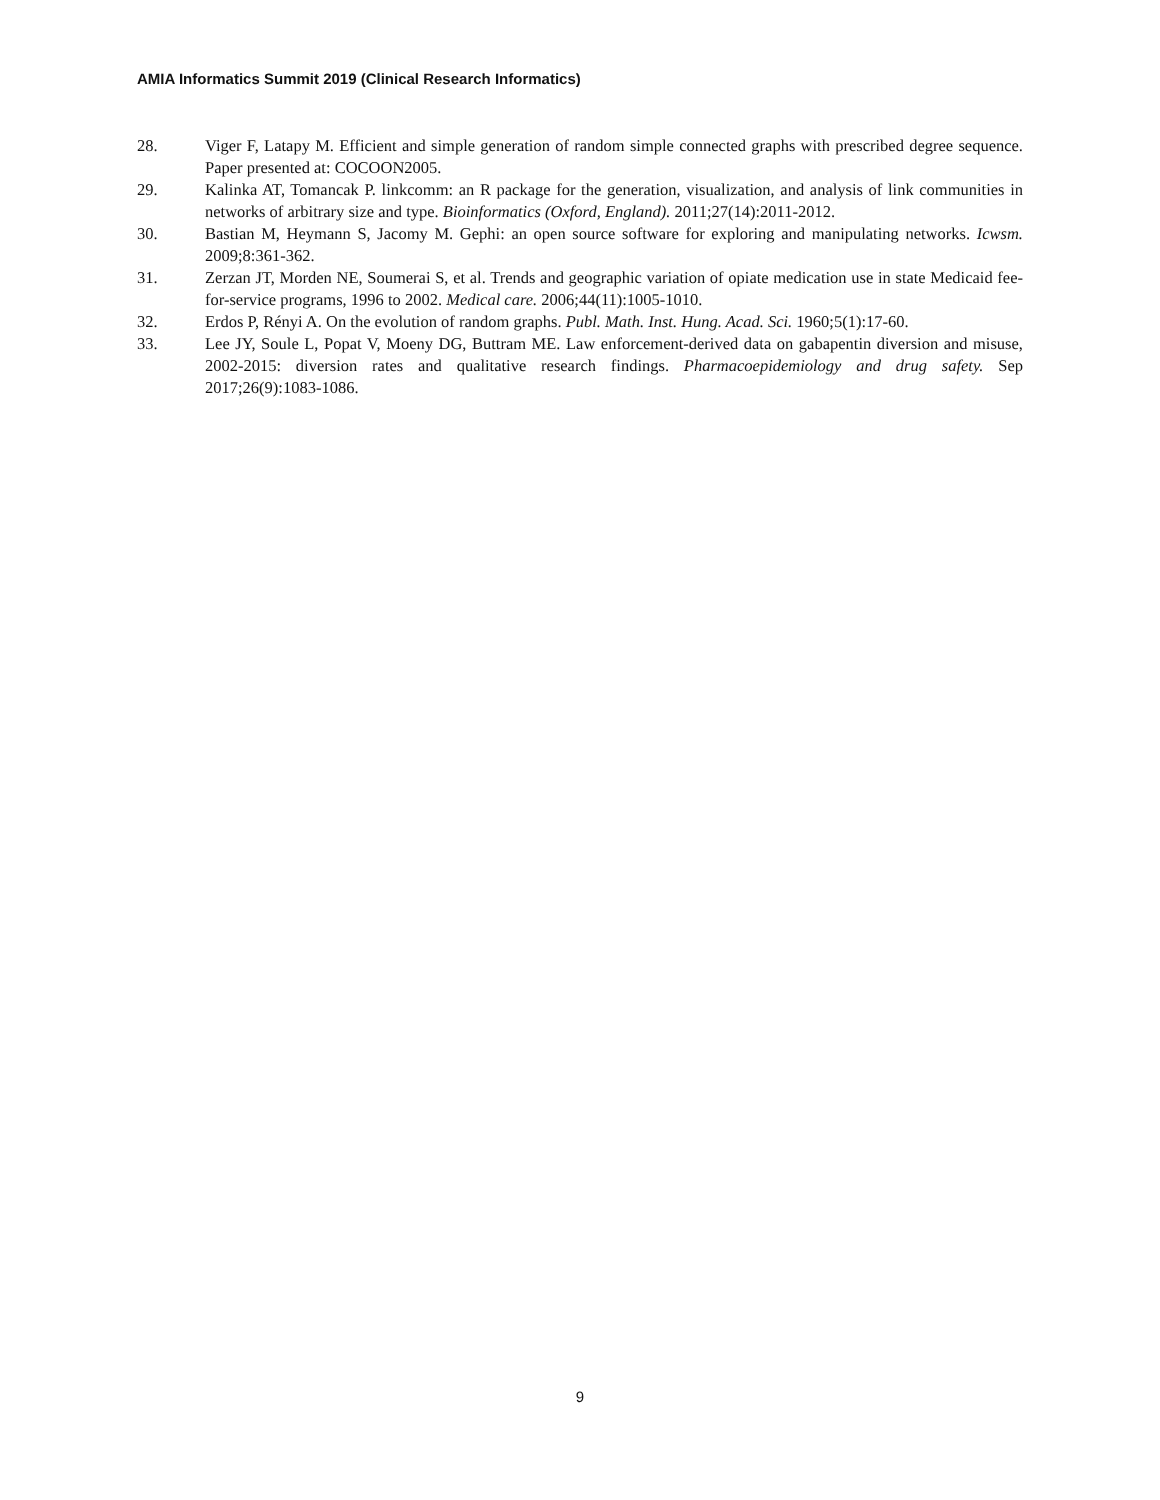AMIA Informatics Summit 2019 (Clinical Research Informatics)
28. Viger F, Latapy M. Efficient and simple generation of random simple connected graphs with prescribed degree sequence. Paper presented at: COCOON2005.
29. Kalinka AT, Tomancak P. linkcomm: an R package for the generation, visualization, and analysis of link communities in networks of arbitrary size and type. Bioinformatics (Oxford, England). 2011;27(14):2011-2012.
30. Bastian M, Heymann S, Jacomy M. Gephi: an open source software for exploring and manipulating networks. Icwsm. 2009;8:361-362.
31. Zerzan JT, Morden NE, Soumerai S, et al. Trends and geographic variation of opiate medication use in state Medicaid fee-for-service programs, 1996 to 2002. Medical care. 2006;44(11):1005-1010.
32. Erdos P, Rényi A. On the evolution of random graphs. Publ. Math. Inst. Hung. Acad. Sci. 1960;5(1):17-60.
33. Lee JY, Soule L, Popat V, Moeny DG, Buttram ME. Law enforcement-derived data on gabapentin diversion and misuse, 2002-2015: diversion rates and qualitative research findings. Pharmacoepidemiology and drug safety. Sep 2017;26(9):1083-1086.
9